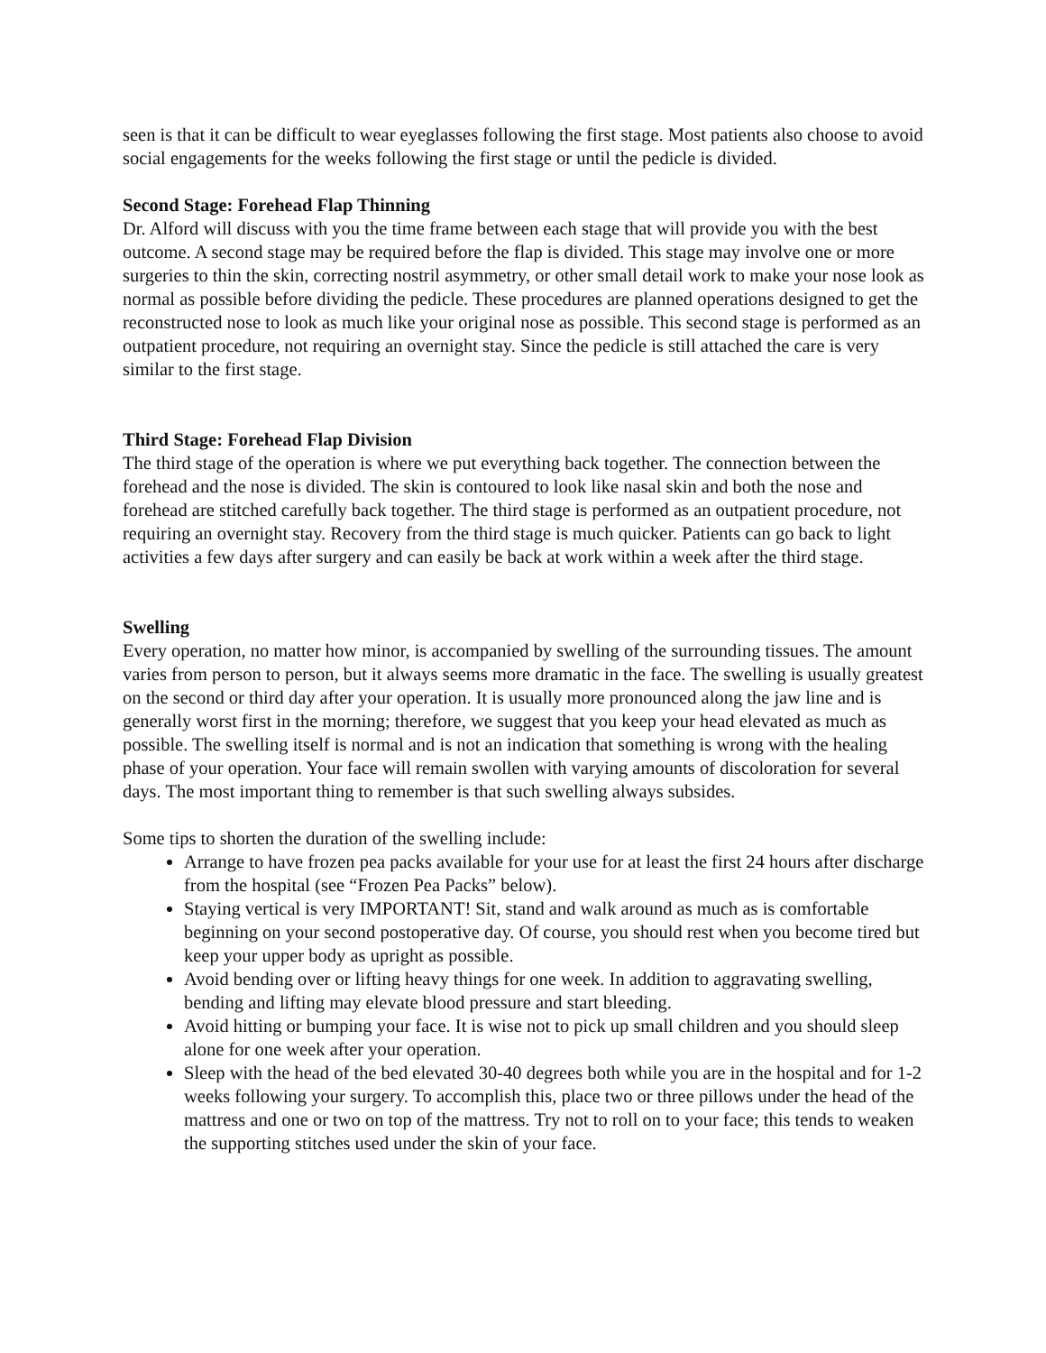seen is that it can be difficult to wear eyeglasses following the first stage. Most patients also choose to avoid social engagements for the weeks following the first stage or until the pedicle is divided.
Second Stage: Forehead Flap Thinning
Dr. Alford will discuss with you the time frame between each stage that will provide you with the best outcome. A second stage may be required before the flap is divided. This stage may involve one or more surgeries to thin the skin, correcting nostril asymmetry, or other small detail work to make your nose look as normal as possible before dividing the pedicle. These procedures are planned operations designed to get the reconstructed nose to look as much like your original nose as possible. This second stage is performed as an outpatient procedure, not requiring an overnight stay. Since the pedicle is still attached the care is very similar to the first stage.
Third Stage: Forehead Flap Division
The third stage of the operation is where we put everything back together. The connection between the forehead and the nose is divided. The skin is contoured to look like nasal skin and both the nose and forehead are stitched carefully back together. The third stage is performed as an outpatient procedure, not requiring an overnight stay. Recovery from the third stage is much quicker. Patients can go back to light activities a few days after surgery and can easily be back at work within a week after the third stage.
Swelling
Every operation, no matter how minor, is accompanied by swelling of the surrounding tissues. The amount varies from person to person, but it always seems more dramatic in the face. The swelling is usually greatest on the second or third day after your operation. It is usually more pronounced along the jaw line and is generally worst first in the morning; therefore, we suggest that you keep your head elevated as much as possible. The swelling itself is normal and is not an indication that something is wrong with the healing phase of your operation. Your face will remain swollen with varying amounts of discoloration for several days. The most important thing to remember is that such swelling always subsides.
Some tips to shorten the duration of the swelling include:
Arrange to have frozen pea packs available for your use for at least the first 24 hours after discharge from the hospital (see “Frozen Pea Packs” below).
Staying vertical is very IMPORTANT! Sit, stand and walk around as much as is comfortable beginning on your second postoperative day. Of course, you should rest when you become tired but keep your upper body as upright as possible.
Avoid bending over or lifting heavy things for one week. In addition to aggravating swelling, bending and lifting may elevate blood pressure and start bleeding.
Avoid hitting or bumping your face. It is wise not to pick up small children and you should sleep alone for one week after your operation.
Sleep with the head of the bed elevated 30-40 degrees both while you are in the hospital and for 1-2 weeks following your surgery. To accomplish this, place two or three pillows under the head of the mattress and one or two on top of the mattress. Try not to roll on to your face; this tends to weaken the supporting stitches used under the skin of your face.